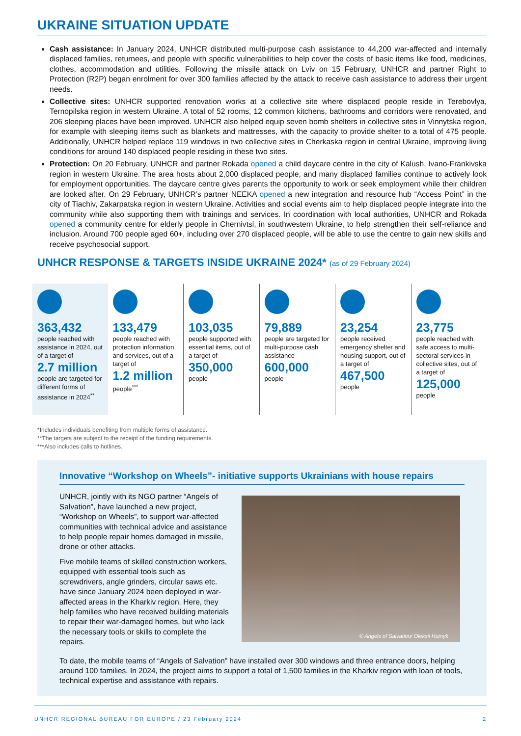UKRAINE SITUATION UPDATE
Cash assistance: In January 2024, UNHCR distributed multi-purpose cash assistance to 44,200 war-affected and internally displaced families, returnees, and people with specific vulnerabilities to help cover the costs of basic items like food, medicines, clothes, accommodation and utilities. Following the missile attack on Lviv on 15 February, UNHCR and partner Right to Protection (R2P) began enrolment for over 300 families affected by the attack to receive cash assistance to address their urgent needs.
Collective sites: UNHCR supported renovation works at a collective site where displaced people reside in Terebovlya, Ternopilska region in western Ukraine. A total of 52 rooms, 12 common kitchens, bathrooms and corridors were renovated, and 206 sleeping places have been improved. UNHCR also helped equip seven bomb shelters in collective sites in Vinnytska region, for example with sleeping items such as blankets and mattresses, with the capacity to provide shelter to a total of 475 people. Additionally, UNHCR helped replace 119 windows in two collective sites in Cherkaska region in central Ukraine, improving living conditions for around 140 displaced people residing in these two sites.
Protection: On 20 February, UNHCR and partner Rokada opened a child daycare centre in the city of Kalush, Ivano-Frankivska region in western Ukraine. The area hosts about 2,000 displaced people, and many displaced families continue to actively look for employment opportunities. The daycare centre gives parents the opportunity to work or seek employment while their children are looked after. On 29 February, UNHCR’s partner NEEKA opened a new integration and resource hub “Access Point” in the city of Tiachiv, Zakarpatska region in western Ukraine. Activities and social events aim to help displaced people integrate into the community while also supporting them with trainings and services. In coordination with local authorities, UNHCR and Rokada opened a community centre for elderly people in Chernivtsi, in southwestern Ukraine, to help strengthen their self-reliance and inclusion. Around 700 people aged 60+, including over 270 displaced people, will be able to use the centre to gain new skills and receive psychosocial support.
UNHCR RESPONSE & TARGETS INSIDE UKRAINE 2024* (as of 29 February 2024)
363,432
people reached with assistance in 2024, out of a target of
2.7 million
people are targeted for different forms of assistance in 2024<sup>**</sup>
133,479
people reached with protection information and services, out of a target of
1.2 million
people<sup>***</sup>
103,035
people supported with essential items, out of a target of
350,000
people
79,889
people are targeted for multi-purpose cash assistance
600,000
people
23,254
people received emergency shelter and housing support, out of a target of
467,500
people
23,775
people reached with safe access to multi-sectoral services in collective sites, out of a target of
125,000
people
*Includes individuals benefiting from multiple forms of assistance.
**The targets are subject to the receipt of the funding requirements.
***Also includes calls to hotlines.
Innovative “Workshop on Wheels”- initiative supports Ukrainians with house repairs
UNHCR, jointly with its NGO partner “Angels of Salvation”, have launched a new project, “Workshop on Wheels”, to support war-affected communities with technical advice and assistance to help people repair homes damaged in missile, drone or other attacks.
Five mobile teams of skilled construction workers, equipped with essential tools such as screwdrivers, angle grinders, circular saws etc. have since January 2024 been deployed in war-affected areas in the Kharkiv region. Here, they help families who have received building materials to repair their war-damaged homes, but who lack the necessary tools or skills to complete the repairs.
© Angels of Salvation/ Oleksii Hutnyk
To date, the mobile teams of “Angels of Salvation” have installed over 300 windows and three entrance doors, helping around 100 families. In 2024, the project aims to support a total of 1,500 families in the Kharkiv region with loan of tools, technical expertise and assistance with repairs.
UNHCR REGIONAL BUREAU FOR EUROPE / 23 February 2024 2